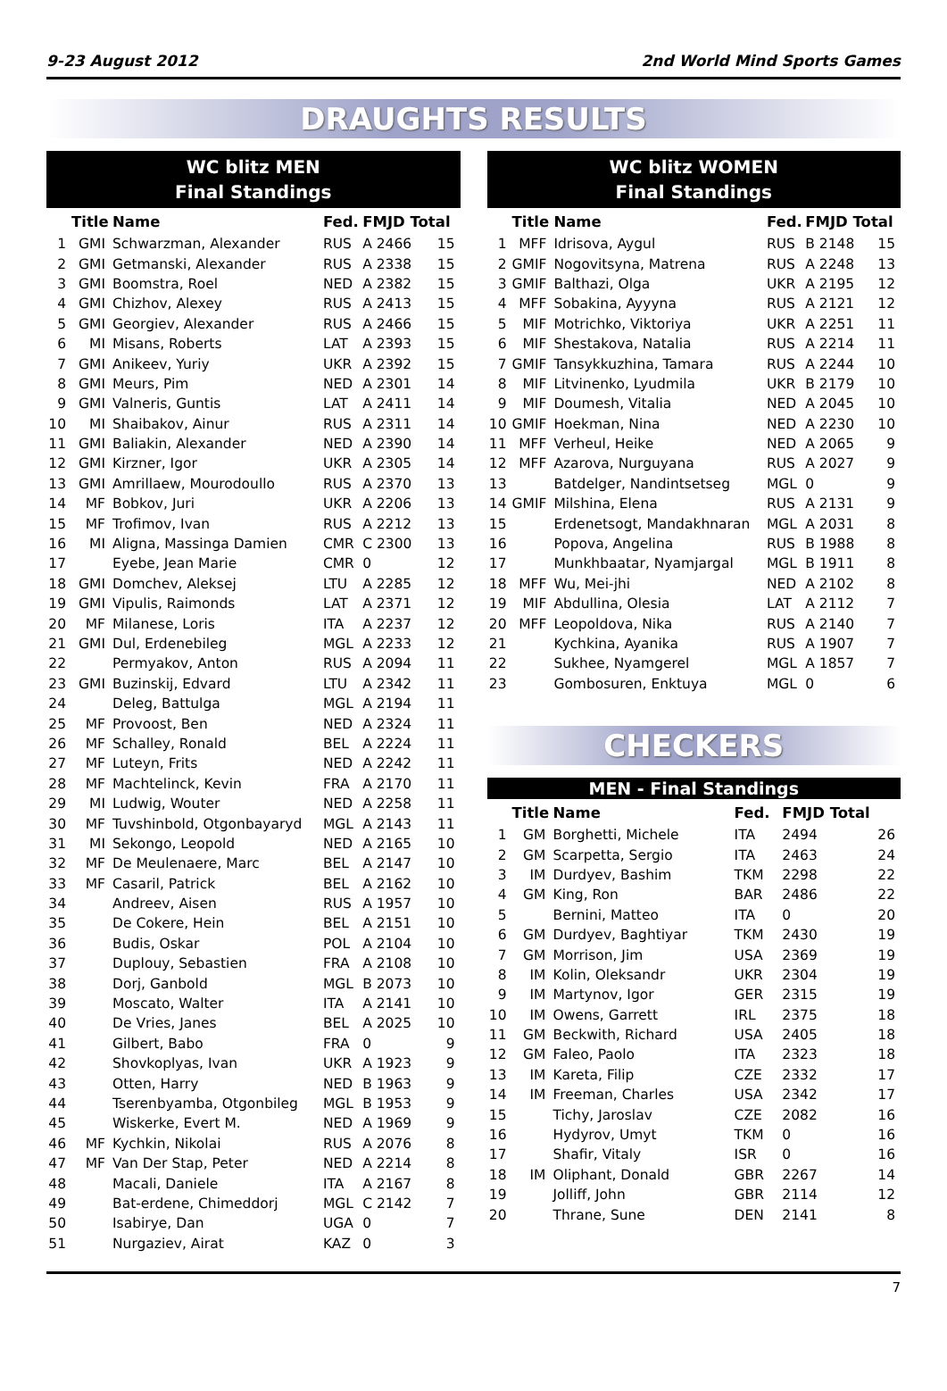9-23 August 2012 2nd World Mind Sports Games
DRAUGHTS RESULTS
WC blitz MEN
Final Standings
| | Title | Name | Fed. | FMJD Total | |
| --- | --- | --- | --- | --- | --- |
| 1 | GMI | Schwarzman, Alexander | RUS | A 2466 | 15 |
| 2 | GMI | Getmanski, Alexander | RUS | A 2338 | 15 |
| 3 | GMI | Boomstra, Roel | NED | A 2382 | 15 |
| 4 | GMI | Chizhov, Alexey | RUS | A 2413 | 15 |
| 5 | GMI | Georgiev, Alexander | RUS | A 2466 | 15 |
| 6 | MI | Misans, Roberts | LAT | A 2393 | 15 |
| 7 | GMI | Anikeev, Yuriy | UKR | A 2392 | 15 |
| 8 | GMI | Meurs, Pim | NED | A 2301 | 14 |
| 9 | GMI | Valneris, Guntis | LAT | A 2411 | 14 |
| 10 | MI | Shaibakov, Ainur | RUS | A 2311 | 14 |
| 11 | GMI | Baliakin, Alexander | NED | A 2390 | 14 |
| 12 | GMI | Kirzner, Igor | UKR | A 2305 | 14 |
| 13 | GMI | Amrillaew, Mourodoullo | RUS | A 2370 | 13 |
| 14 | MF | Bobkov, Juri | UKR | A 2206 | 13 |
| 15 | MF | Trofimov, Ivan | RUS | A 2212 | 13 |
| 16 | MI | Aligna, Massinga Damien | CMR | C 2300 | 13 |
| 17 | | Eyebe, Jean Marie | CMR | 0 | 12 |
| 18 | GMI | Domchev, Aleksej | LTU | A 2285 | 12 |
| 19 | GMI | Vipulis, Raimonds | LAT | A 2371 | 12 |
| 20 | MF | Milanese, Loris | ITA | A 2237 | 12 |
| 21 | GMI | Dul, Erdenebileg | MGL | A 2233 | 12 |
| 22 | | Permyakov, Anton | RUS | A 2094 | 11 |
| 23 | GMI | Buzinskij, Edvard | LTU | A 2342 | 11 |
| 24 | | Deleg, Battulga | MGL | A 2194 | 11 |
| 25 | MF | Provoost, Ben | NED | A 2324 | 11 |
| 26 | MF | Schalley, Ronald | BEL | A 2224 | 11 |
| 27 | MF | Luteyn, Frits | NED | A 2242 | 11 |
| 28 | MF | Machtelinck, Kevin | FRA | A 2170 | 11 |
| 29 | MI | Ludwig, Wouter | NED | A 2258 | 11 |
| 30 | MF | Tuvshinbold, Otgonbayaryd | MGL | A 2143 | 11 |
| 31 | MI | Sekongo, Leopold | NED | A 2165 | 10 |
| 32 | MF | De Meulenaere, Marc | BEL | A 2147 | 10 |
| 33 | MF | Casaril, Patrick | BEL | A 2162 | 10 |
| 34 | | Andreev, Aisen | RUS | A 1957 | 10 |
| 35 | | De Cokere, Hein | BEL | A 2151 | 10 |
| 36 | | Budis, Oskar | POL | A 2104 | 10 |
| 37 | | Duplouy, Sebastien | FRA | A 2108 | 10 |
| 38 | | Dorj, Ganbold | MGL | B 2073 | 10 |
| 39 | | Moscato, Walter | ITA | A 2141 | 10 |
| 40 | | De Vries, Janes | BEL | A 2025 | 10 |
| 41 | | Gilbert, Babo | FRA | 0 | 9 |
| 42 | | Shovkoplyas, Ivan | UKR | A 1923 | 9 |
| 43 | | Otten, Harry | NED | B 1963 | 9 |
| 44 | | Tserenbyamba, Otgonbileg | MGL | B 1953 | 9 |
| 45 | | Wiskerke, Evert M. | NED | A 1969 | 9 |
| 46 | MF | Kychkin, Nikolai | RUS | A 2076 | 8 |
| 47 | MF | Van Der Stap, Peter | NED | A 2214 | 8 |
| 48 | | Macali, Daniele | ITA | A 2167 | 8 |
| 49 | | Bat-erdene, Chimeddorj | MGL | C 2142 | 7 |
| 50 | | Isabirye, Dan | UGA | 0 | 7 |
| 51 | | Nurgaziev, Airat | KAZ | 0 | 3 |
WC blitz WOMEN
Final Standings
| | Title | Name | Fed. | FMJD Total | |
| --- | --- | --- | --- | --- | --- |
| 1 | MFF | Idrisova, Aygul | RUS | B 2148 | 15 |
| 2 | GMIF | Nogovitsyna, Matrena | RUS | A 2248 | 13 |
| 3 | GMIF | Balthazi, Olga | UKR | A 2195 | 12 |
| 4 | MFF | Sobakina, Ayyyna | RUS | A 2121 | 12 |
| 5 | MIF | Motrichko, Viktoriya | UKR | A 2251 | 11 |
| 6 | MIF | Shestakova, Natalia | RUS | A 2214 | 11 |
| 7 | GMIF | Tansykkuzhina, Tamara | RUS | A 2244 | 10 |
| 8 | MIF | Litvinenko, Lyudmila | UKR | B 2179 | 10 |
| 9 | MIF | Doumesh, Vitalia | NED | A 2045 | 10 |
| 10 | GMIF | Hoekman, Nina | NED | A 2230 | 10 |
| 11 | MFF | Verheul, Heike | NED | A 2065 | 9 |
| 12 | MFF | Azarova, Nurguyana | RUS | A 2027 | 9 |
| 13 | | Batdelger, Nandintsetseg | MGL | 0 | 9 |
| 14 | GMIF | Milshina, Elena | RUS | A 2131 | 9 |
| 15 | | Erdenetsogt, Mandakhnaran | MGL | A 2031 | 8 |
| 16 | | Popova, Angelina | RUS | B 1988 | 8 |
| 17 | | Munkhbaatar, Nyamjargal | MGL | B 1911 | 8 |
| 18 | MFF | Wu, Mei-jhi | NED | A 2102 | 8 |
| 19 | MIF | Abdullina, Olesia | LAT | A 2112 | 7 |
| 20 | MFF | Leopoldova, Nika | RUS | A 2140 | 7 |
| 21 | | Kychkina, Ayanika | RUS | A 1907 | 7 |
| 22 | | Sukhee, Nyamgerel | MGL | A 1857 | 7 |
| 23 | | Gombosuren, Enktuya | MGL | 0 | 6 |
CHECKERS
MEN - Final Standings
| | Title | Name | Fed. | FMJD Total | |
| --- | --- | --- | --- | --- | --- |
| 1 | GM | Borghetti, Michele | ITA | 2494 | 26 |
| 2 | GM | Scarpetta, Sergio | ITA | 2463 | 24 |
| 3 | IM | Durdyev, Bashim | TKM | 2298 | 22 |
| 4 | GM | King, Ron | BAR | 2486 | 22 |
| 5 | | Bernini, Matteo | ITA | 0 | 20 |
| 6 | GM | Durdyev, Baghtiyar | TKM | 2430 | 19 |
| 7 | GM | Morrison, Jim | USA | 2369 | 19 |
| 8 | IM | Kolin, Oleksandr | UKR | 2304 | 19 |
| 9 | IM | Martynov, Igor | GER | 2315 | 19 |
| 10 | IM | Owens, Garrett | IRL | 2375 | 18 |
| 11 | GM | Beckwith, Richard | USA | 2405 | 18 |
| 12 | GM | Faleo, Paolo | ITA | 2323 | 18 |
| 13 | IM | Kareta, Filip | CZE | 2332 | 17 |
| 14 | IM | Freeman, Charles | USA | 2342 | 17 |
| 15 | | Tichy, Jaroslav | CZE | 2082 | 16 |
| 16 | | Hydyrov, Umyt | TKM | 0 | 16 |
| 17 | | Shafir, Vitaly | ISR | 0 | 16 |
| 18 | IM | Oliphant, Donald | GBR | 2267 | 14 |
| 19 | | Jolliff, John | GBR | 2114 | 12 |
| 20 | | Thrane, Sune | DEN | 2141 | 8 |
7